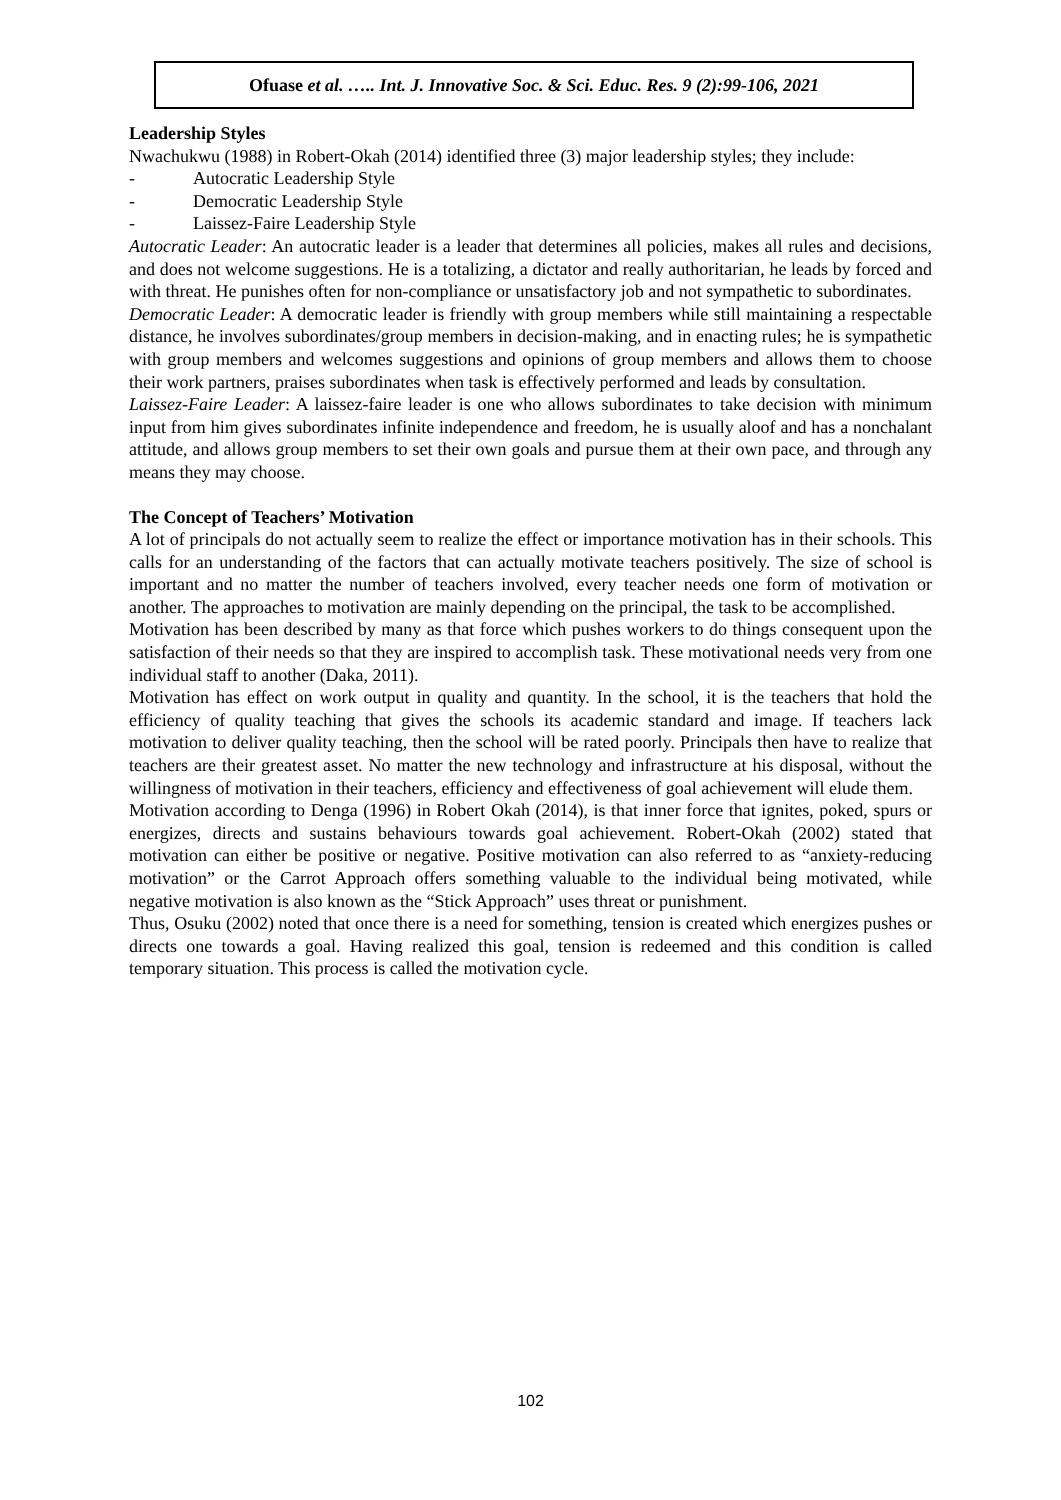Ofuase et al. ….. Int. J. Innovative Soc. & Sci. Educ. Res. 9 (2):99-106, 2021
Leadership Styles
Nwachukwu (1988) in Robert-Okah (2014) identified three (3) major leadership styles; they include:
- Autocratic Leadership Style
- Democratic Leadership Style
- Laissez-Faire Leadership Style
Autocratic Leader: An autocratic leader is a leader that determines all policies, makes all rules and decisions, and does not welcome suggestions. He is a totalizing, a dictator and really authoritarian, he leads by forced and with threat. He punishes often for non-compliance or unsatisfactory job and not sympathetic to subordinates.
Democratic Leader: A democratic leader is friendly with group members while still maintaining a respectable distance, he involves subordinates/group members in decision-making, and in enacting rules; he is sympathetic with group members and welcomes suggestions and opinions of group members and allows them to choose their work partners, praises subordinates when task is effectively performed and leads by consultation.
Laissez-Faire Leader: A laissez-faire leader is one who allows subordinates to take decision with minimum input from him gives subordinates infinite independence and freedom, he is usually aloof and has a nonchalant attitude, and allows group members to set their own goals and pursue them at their own pace, and through any means they may choose.
The Concept of Teachers’ Motivation
A lot of principals do not actually seem to realize the effect or importance motivation has in their schools. This calls for an understanding of the factors that can actually motivate teachers positively. The size of school is important and no matter the number of teachers involved, every teacher needs one form of motivation or another. The approaches to motivation are mainly depending on the principal, the task to be accomplished.
Motivation has been described by many as that force which pushes workers to do things consequent upon the satisfaction of their needs so that they are inspired to accomplish task. These motivational needs very from one individual staff to another (Daka, 2011).
Motivation has effect on work output in quality and quantity. In the school, it is the teachers that hold the efficiency of quality teaching that gives the schools its academic standard and image. If teachers lack motivation to deliver quality teaching, then the school will be rated poorly. Principals then have to realize that teachers are their greatest asset. No matter the new technology and infrastructure at his disposal, without the willingness of motivation in their teachers, efficiency and effectiveness of goal achievement will elude them.
Motivation according to Denga (1996) in Robert Okah (2014), is that inner force that ignites, poked, spurs or energizes, directs and sustains behaviours towards goal achievement. Robert-Okah (2002) stated that motivation can either be positive or negative. Positive motivation can also referred to as “anxiety-reducing motivation” or the Carrot Approach offers something valuable to the individual being motivated, while negative motivation is also known as the “Stick Approach” uses threat or punishment.
Thus, Osuku (2002) noted that once there is a need for something, tension is created which energizes pushes or directs one towards a goal. Having realized this goal, tension is redeemed and this condition is called temporary situation. This process is called the motivation cycle.
102